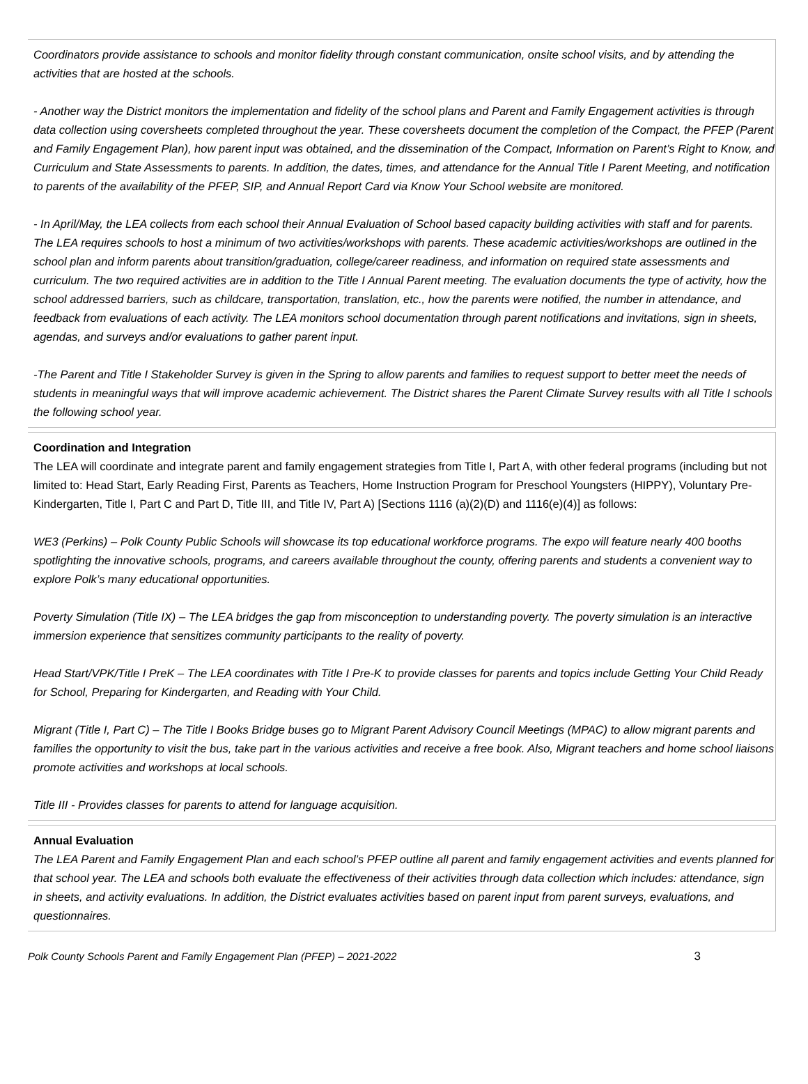Coordinators provide assistance to schools and monitor fidelity through constant communication, onsite school visits, and by attending the activities that are hosted at the schools.
- Another way the District monitors the implementation and fidelity of the school plans and Parent and Family Engagement activities is through data collection using coversheets completed throughout the year. These coversheets document the completion of the Compact, the PFEP (Parent and Family Engagement Plan), how parent input was obtained, and the dissemination of the Compact, Information on Parent’s Right to Know, and Curriculum and State Assessments to parents. In addition, the dates, times, and attendance for the Annual Title I Parent Meeting, and notification to parents of the availability of the PFEP, SIP, and Annual Report Card via Know Your School website are monitored.
- In April/May, the LEA collects from each school their Annual Evaluation of School based capacity building activities with staff and for parents. The LEA requires schools to host a minimum of two activities/workshops with parents. These academic activities/workshops are outlined in the school plan and inform parents about transition/graduation, college/career readiness, and information on required state assessments and curriculum. The two required activities are in addition to the Title I Annual Parent meeting. The evaluation documents the type of activity, how the school addressed barriers, such as childcare, transportation, translation, etc., how the parents were notified, the number in attendance, and feedback from evaluations of each activity. The LEA monitors school documentation through parent notifications and invitations, sign in sheets, agendas, and surveys and/or evaluations to gather parent input.
-The Parent and Title I Stakeholder Survey is given in the Spring to allow parents and families to request support to better meet the needs of students in meaningful ways that will improve academic achievement. The District shares the Parent Climate Survey results with all Title I schools the following school year.
Coordination and Integration
The LEA will coordinate and integrate parent and family engagement strategies from Title I, Part A, with other federal programs (including but not limited to: Head Start, Early Reading First, Parents as Teachers, Home Instruction Program for Preschool Youngsters (HIPPY), Voluntary Pre-Kindergarten, Title I, Part C and Part D, Title III, and Title IV, Part A) [Sections 1116 (a)(2)(D) and 1116(e)(4)] as follows:
WE3 (Perkins) – Polk County Public Schools will showcase its top educational workforce programs. The expo will feature nearly 400 booths spotlighting the innovative schools, programs, and careers available throughout the county, offering parents and students a convenient way to explore Polk’s many educational opportunities.
Poverty Simulation (Title IX) – The LEA bridges the gap from misconception to understanding poverty. The poverty simulation is an interactive immersion experience that sensitizes community participants to the reality of poverty.
Head Start/VPK/Title I PreK – The LEA coordinates with Title I Pre-K to provide classes for parents and topics include Getting Your Child Ready for School, Preparing for Kindergarten, and Reading with Your Child.
Migrant (Title I, Part C) – The Title I Books Bridge buses go to Migrant Parent Advisory Council Meetings (MPAC) to allow migrant parents and families the opportunity to visit the bus, take part in the various activities and receive a free book. Also, Migrant teachers and home school liaisons promote activities and workshops at local schools.
Title III - Provides classes for parents to attend for language acquisition.
Annual Evaluation
The LEA Parent and Family Engagement Plan and each school’s PFEP outline all parent and family engagement activities and events planned for that school year. The LEA and schools both evaluate the effectiveness of their activities through data collection which includes: attendance, sign in sheets, and activity evaluations. In addition, the District evaluates activities based on parent input from parent surveys, evaluations, and questionnaires.
Polk County Schools Parent and Family Engagement Plan (PFEP) – 2021-2022 3